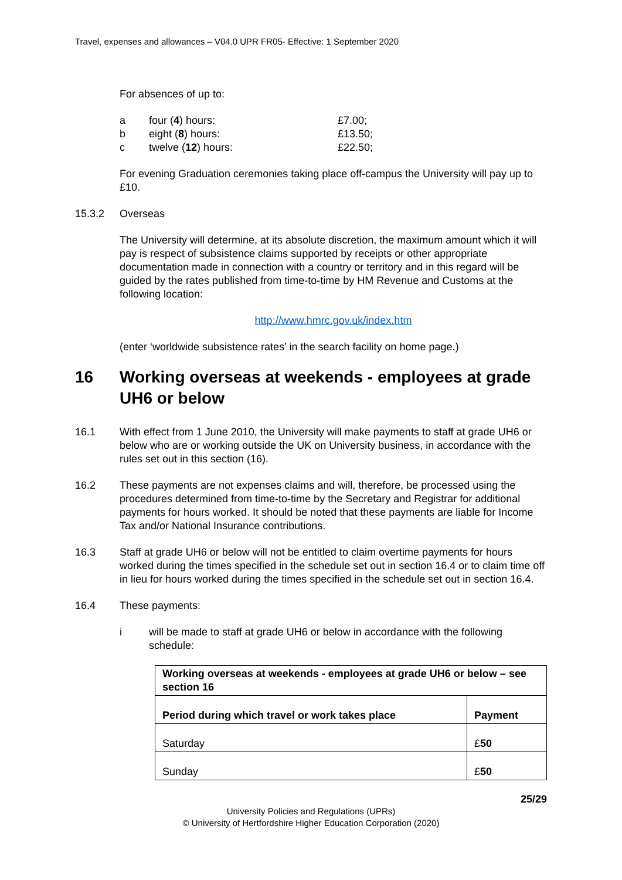Travel, expenses and allowances – V04.0 UPR FR05- Effective: 1 September 2020
For absences of up to:
a four (4) hours: £7.00;
b eight (8) hours: £13.50;
c twelve (12) hours: £22.50;
For evening Graduation ceremonies taking place off-campus the University will pay up to £10.
15.3.2 Overseas
The University will determine, at its absolute discretion, the maximum amount which it will pay is respect of subsistence claims supported by receipts or other appropriate documentation made in connection with a country or territory and in this regard will be guided by the rates published from time-to-time by HM Revenue and Customs at the following location:
http://www.hmrc.gov.uk/index.htm
(enter ‘worldwide subsistence rates’ in the search facility on home page.)
16 Working overseas at weekends - employees at grade UH6 or below
16.1 With effect from 1 June 2010, the University will make payments to staff at grade UH6 or below who are or working outside the UK on University business, in accordance with the rules set out in this section (16).
16.2 These payments are not expenses claims and will, therefore, be processed using the procedures determined from time-to-time by the Secretary and Registrar for additional payments for hours worked. It should be noted that these payments are liable for Income Tax and/or National Insurance contributions.
16.3 Staff at grade UH6 or below will not be entitled to claim overtime payments for hours worked during the times specified in the schedule set out in section 16.4 or to claim time off in lieu for hours worked during the times specified in the schedule set out in section 16.4.
16.4 These payments:
i will be made to staff at grade UH6 or below in accordance with the following schedule:
| Working overseas at weekends - employees at grade UH6 or below – see section 16 | |
| Period during which travel or work takes place | Payment |
| Saturday | £ 50 |
| Sunday | £ 50 |
25/29
University Policies and Regulations (UPRs)
© University of Hertfordshire Higher Education Corporation (2020)